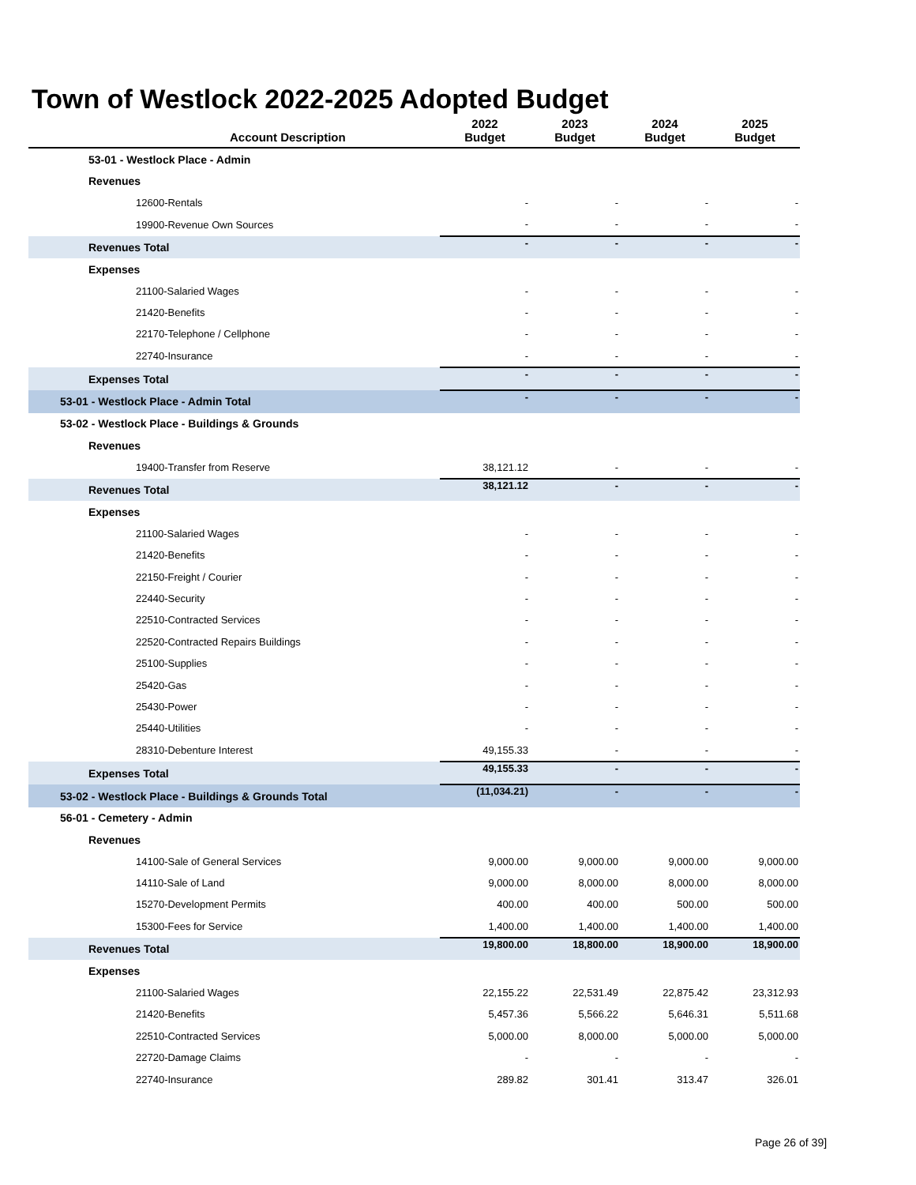Town of Westlock 2022-2025 Adopted Budget
| Account Description | 2022 Budget | 2023 Budget | 2024 Budget | 2025 Budget |
| --- | --- | --- | --- | --- |
| 53-01 - Westlock Place - Admin | | | | |
| Revenues | | | | |
| 12600-Rentals | - | - | - | - |
| 19900-Revenue Own Sources | - | - | - | - |
| Revenues Total | - | - | - | - |
| Expenses | | | | |
| 21100-Salaried Wages | - | - | - | - |
| 21420-Benefits | - | - | - | - |
| 22170-Telephone / Cellphone | - | - | - | - |
| 22740-Insurance | - | - | - | - |
| Expenses Total | - | - | - | - |
| 53-01 - Westlock Place - Admin Total | - | - | - | - |
| 53-02 - Westlock Place - Buildings & Grounds | | | | |
| Revenues | | | | |
| 19400-Transfer from Reserve | 38,121.12 | - | - | - |
| Revenues Total | 38,121.12 | - | - | - |
| Expenses | | | | |
| 21100-Salaried Wages | - | - | - | - |
| 21420-Benefits | - | - | - | - |
| 22150-Freight / Courier | - | - | - | - |
| 22440-Security | - | - | - | - |
| 22510-Contracted Services | - | - | - | - |
| 22520-Contracted Repairs Buildings | - | - | - | - |
| 25100-Supplies | - | - | - | - |
| 25420-Gas | - | - | - | - |
| 25430-Power | - | - | - | - |
| 25440-Utilities | - | - | - | - |
| 28310-Debenture Interest | 49,155.33 | - | - | - |
| Expenses Total | 49,155.33 | - | - | - |
| 53-02 - Westlock Place - Buildings & Grounds Total | (11,034.21) | - | - | - |
| 56-01 - Cemetery - Admin | | | | |
| Revenues | | | | |
| 14100-Sale of General Services | 9,000.00 | 9,000.00 | 9,000.00 | 9,000.00 |
| 14110-Sale of Land | 9,000.00 | 8,000.00 | 8,000.00 | 8,000.00 |
| 15270-Development Permits | 400.00 | 400.00 | 500.00 | 500.00 |
| 15300-Fees for Service | 1,400.00 | 1,400.00 | 1,400.00 | 1,400.00 |
| Revenues Total | 19,800.00 | 18,800.00 | 18,900.00 | 18,900.00 |
| Expenses | | | | |
| 21100-Salaried Wages | 22,155.22 | 22,531.49 | 22,875.42 | 23,312.93 |
| 21420-Benefits | 5,457.36 | 5,566.22 | 5,646.31 | 5,511.68 |
| 22510-Contracted Services | 5,000.00 | 8,000.00 | 5,000.00 | 5,000.00 |
| 22720-Damage Claims | - | - | - | - |
| 22740-Insurance | 289.82 | 301.41 | 313.47 | 326.01 |
Page 26 of 39]